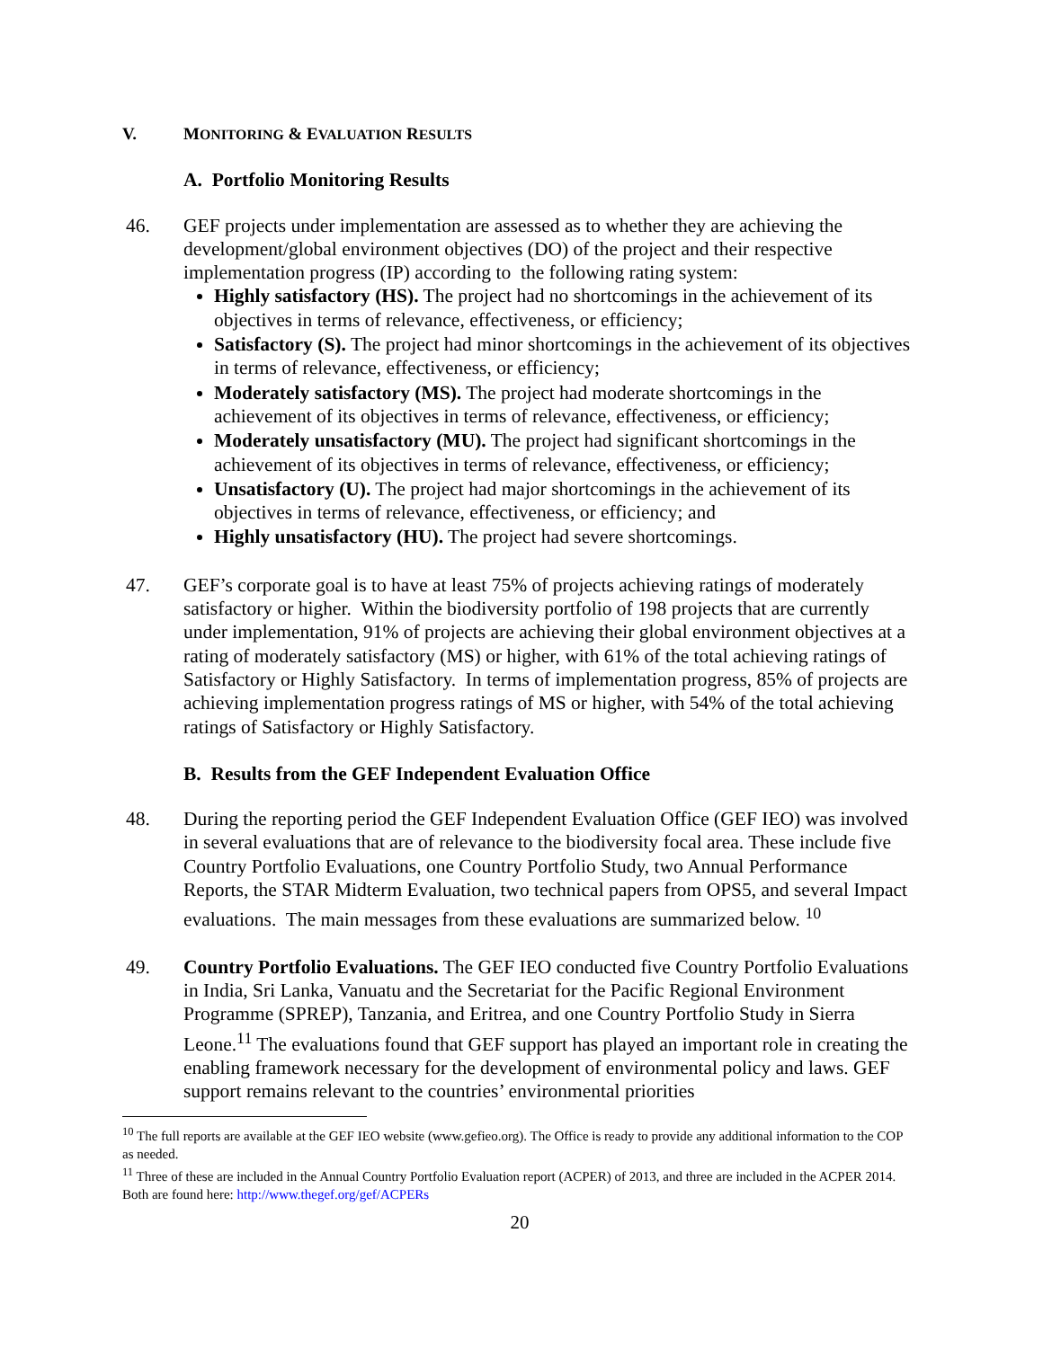V. MONITORING & EVALUATION RESULTS
A. Portfolio Monitoring Results
46. GEF projects under implementation are assessed as to whether they are achieving the development/global environment objectives (DO) of the project and their respective implementation progress (IP) according to the following rating system:
Highly satisfactory (HS). The project had no shortcomings in the achievement of its objectives in terms of relevance, effectiveness, or efficiency;
Satisfactory (S). The project had minor shortcomings in the achievement of its objectives in terms of relevance, effectiveness, or efficiency;
Moderately satisfactory (MS). The project had moderate shortcomings in the achievement of its objectives in terms of relevance, effectiveness, or efficiency;
Moderately unsatisfactory (MU). The project had significant shortcomings in the achievement of its objectives in terms of relevance, effectiveness, or efficiency;
Unsatisfactory (U). The project had major shortcomings in the achievement of its objectives in terms of relevance, effectiveness, or efficiency; and
Highly unsatisfactory (HU). The project had severe shortcomings.
47. GEF’s corporate goal is to have at least 75% of projects achieving ratings of moderately satisfactory or higher. Within the biodiversity portfolio of 198 projects that are currently under implementation, 91% of projects are achieving their global environment objectives at a rating of moderately satisfactory (MS) or higher, with 61% of the total achieving ratings of Satisfactory or Highly Satisfactory. In terms of implementation progress, 85% of projects are achieving implementation progress ratings of MS or higher, with 54% of the total achieving ratings of Satisfactory or Highly Satisfactory.
B. Results from the GEF Independent Evaluation Office
48. During the reporting period the GEF Independent Evaluation Office (GEF IEO) was involved in several evaluations that are of relevance to the biodiversity focal area. These include five Country Portfolio Evaluations, one Country Portfolio Study, two Annual Performance Reports, the STAR Midterm Evaluation, two technical papers from OPS5, and several Impact evaluations. The main messages from these evaluations are summarized below. <sup>10</sup>
49. Country Portfolio Evaluations. The GEF IEO conducted five Country Portfolio Evaluations in India, Sri Lanka, Vanuatu and the Secretariat for the Pacific Regional Environment Programme (SPREP), Tanzania, and Eritrea, and one Country Portfolio Study in Sierra Leone.<sup>11</sup> The evaluations found that GEF support has played an important role in creating the enabling framework necessary for the development of environmental policy and laws. GEF support remains relevant to the countries’ environmental priorities
<sup>10</sup> The full reports are available at the GEF IEO website (www.gefieo.org). The Office is ready to provide any additional information to the COP as needed.
<sup>11</sup> Three of these are included in the Annual Country Portfolio Evaluation report (ACPER) of 2013, and three are included in the ACPER 2014. Both are found here: http://www.thegef.org/gef/ACPERs
20